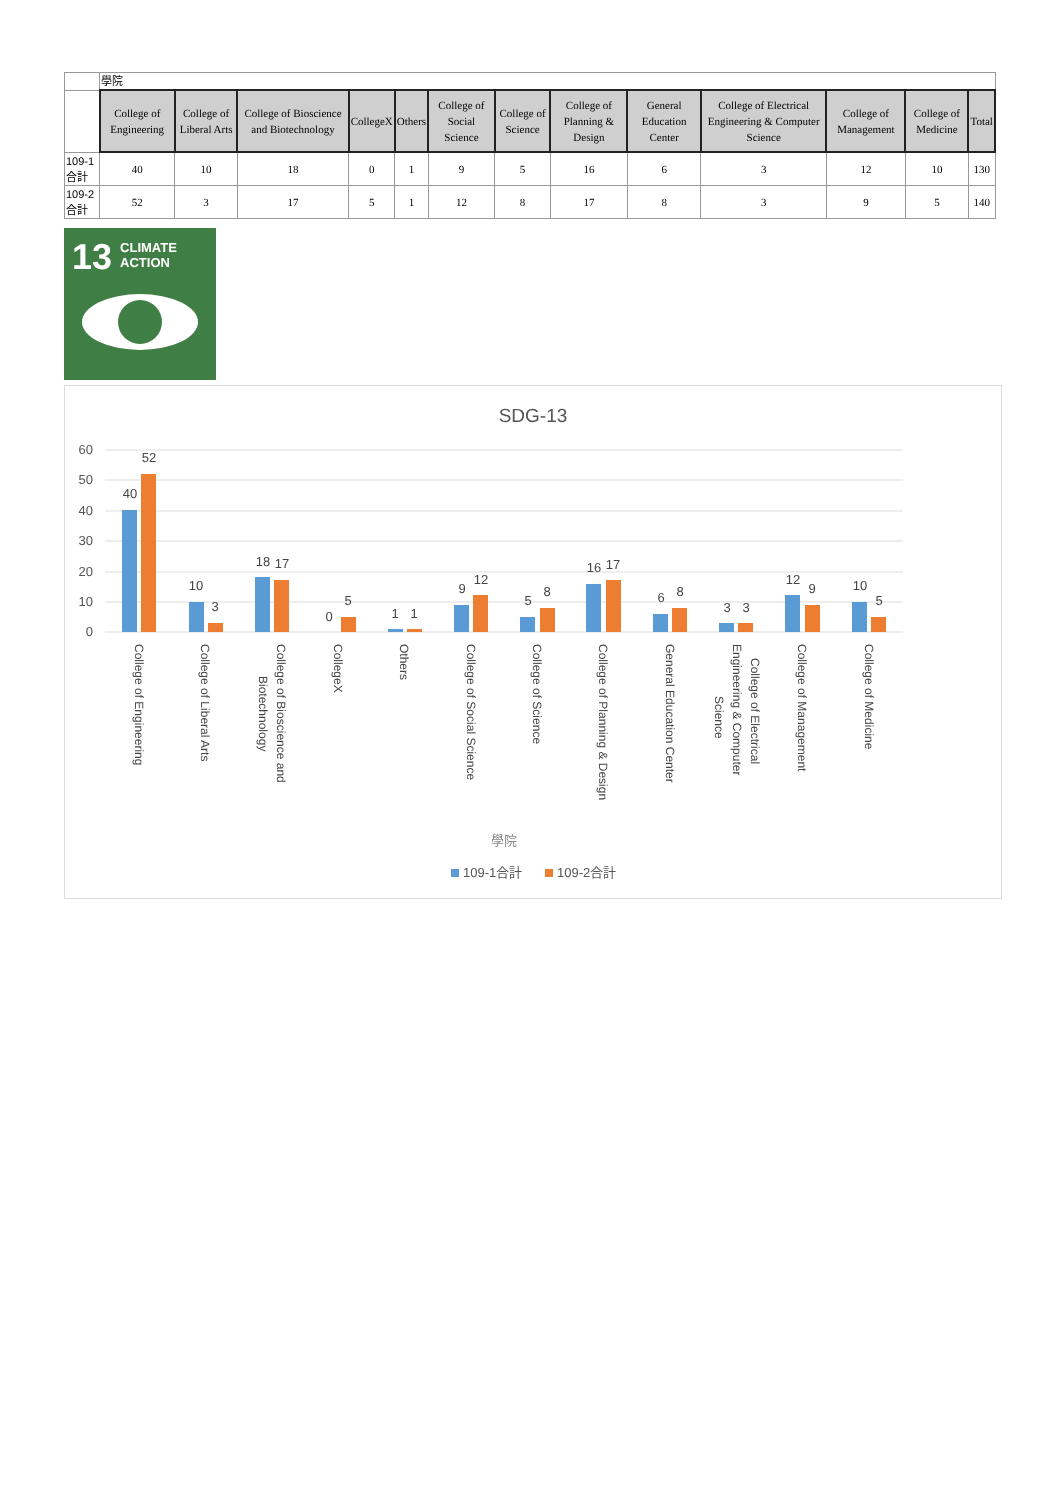| | 學院 | | | | | | | | | | | | |
| | College of Engineering | College of Liberal Arts | College of Bioscience and Biotechnology | CollegeX | Others | College of Social Science | College of Science | College of Planning & Design | General Education Center | College of Electrical Engineering & Computer Science | College of Management | College of Medicine | Total |
| 109-1合計 | 40 | 10 | 18 | 0 | 1 | 9 | 5 | 16 | 6 | 3 | 12 | 10 | 130 |
| 109-2合計 | 52 | 3 | 17 | 5 | 1 | 12 | 8 | 17 | 8 | 3 | 9 | 5 | 140 |
13
CLIMATE
ACTION
SDG-13
60
50
40
30
20
10
0
40
52
10
3
18
17
0
5
1
1
9
12
5
8
16
17
6
8
3
3
12
9
10
5
College of Engineering
College of Liberal Arts
College of Bioscience and
Biotechnology
CollegeX
Others
College of Social Science
College of Science
College of Planning & Design
General Education Center
College of Electrical
Engineering & Computer
Science
College of Management
College of Medicine
學院
109-1合計
109-2合計